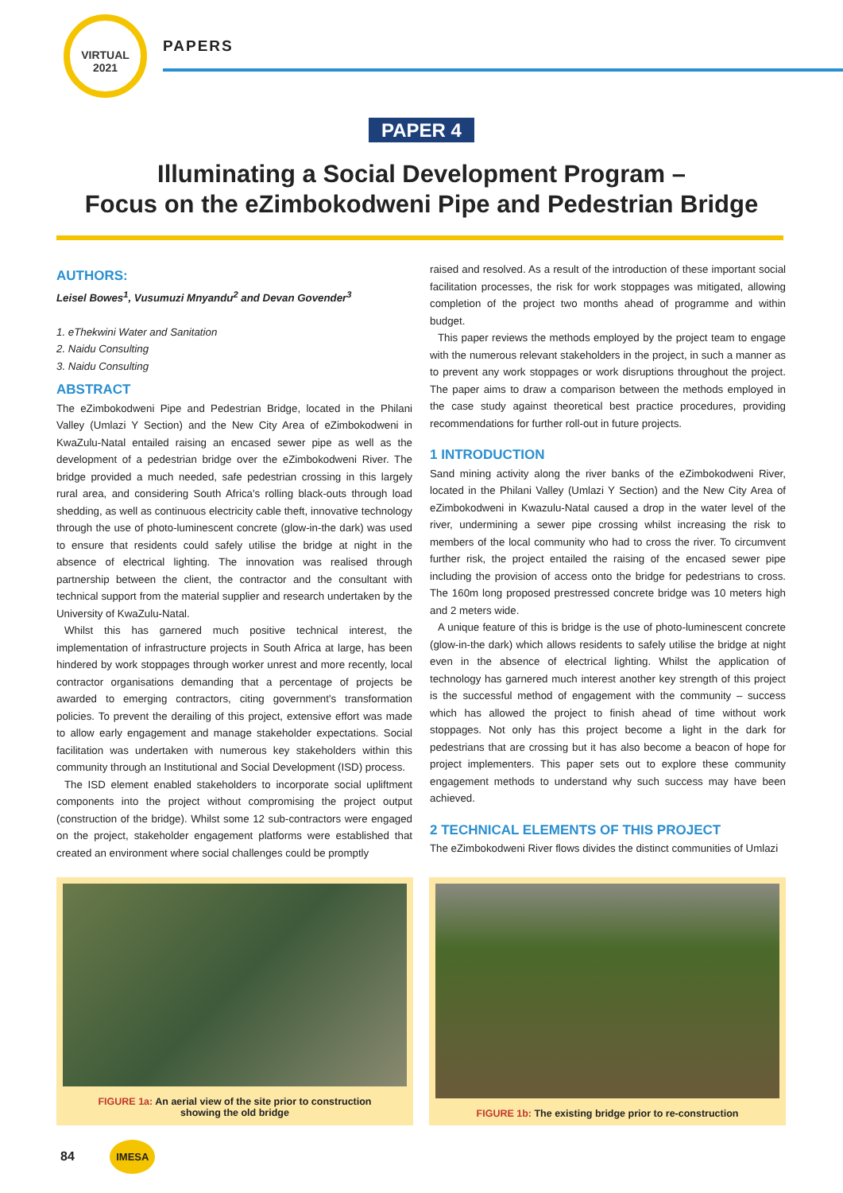VIRTUAL 2021
PAPERS
PAPER 4
Illuminating a Social Development Program –
Focus on the eZimbokodweni Pipe and Pedestrian Bridge
AUTHORS:
Leisel Bowes<sup>1</sup>, Vusumuzi Mnyandu<sup>2</sup> and Devan Govender<sup>3</sup>
1. eThekwini Water and Sanitation
2. Naidu Consulting
3. Naidu Consulting
ABSTRACT
The eZimbokodweni Pipe and Pedestrian Bridge, located in the Philani Valley (Umlazi Y Section) and the New City Area of eZimbokodweni in KwaZulu-Natal entailed raising an encased sewer pipe as well as the development of a pedestrian bridge over the eZimbokodweni River. The bridge provided a much needed, safe pedestrian crossing in this largely rural area, and considering South Africa's rolling black-outs through load shedding, as well as continuous electricity cable theft, innovative technology through the use of photo-luminescent concrete (glow-in-the dark) was used to ensure that residents could safely utilise the bridge at night in the absence of electrical lighting. The innovation was realised through partnership between the client, the contractor and the consultant with technical support from the material supplier and research undertaken by the University of KwaZulu-Natal.
Whilst this has garnered much positive technical interest, the implementation of infrastructure projects in South Africa at large, has been hindered by work stoppages through worker unrest and more recently, local contractor organisations demanding that a percentage of projects be awarded to emerging contractors, citing government's transformation policies. To prevent the derailing of this project, extensive effort was made to allow early engagement and manage stakeholder expectations. Social facilitation was undertaken with numerous key stakeholders within this community through an Institutional and Social Development (ISD) process.
The ISD element enabled stakeholders to incorporate social upliftment components into the project without compromising the project output (construction of the bridge). Whilst some 12 sub-contractors were engaged on the project, stakeholder engagement platforms were established that created an environment where social challenges could be promptly
raised and resolved. As a result of the introduction of these important social facilitation processes, the risk for work stoppages was mitigated, allowing completion of the project two months ahead of programme and within budget.
This paper reviews the methods employed by the project team to engage with the numerous relevant stakeholders in the project, in such a manner as to prevent any work stoppages or work disruptions throughout the project. The paper aims to draw a comparison between the methods employed in the case study against theoretical best practice procedures, providing recommendations for further roll-out in future projects.
1 INTRODUCTION
Sand mining activity along the river banks of the eZimbokodweni River, located in the Philani Valley (Umlazi Y Section) and the New City Area of eZimbokodweni in Kwazulu-Natal caused a drop in the water level of the river, undermining a sewer pipe crossing whilst increasing the risk to members of the local community who had to cross the river. To circumvent further risk, the project entailed the raising of the encased sewer pipe including the provision of access onto the bridge for pedestrians to cross. The 160m long proposed prestressed concrete bridge was 10 meters high and 2 meters wide.
A unique feature of this is bridge is the use of photo-luminescent concrete (glow-in-the dark) which allows residents to safely utilise the bridge at night even in the absence of electrical lighting. Whilst the application of technology has garnered much interest another key strength of this project is the successful method of engagement with the community – success which has allowed the project to finish ahead of time without work stoppages. Not only has this project become a light in the dark for pedestrians that are crossing but it has also become a beacon of hope for project implementers. This paper sets out to explore these community engagement methods to understand why such success may have been achieved.
2 TECHNICAL ELEMENTS OF THIS PROJECT
The eZimbokodweni River flows divides the distinct communities of Umlazi
FIGURE 1a: An aerial view of the site prior to construction
showing the old bridge
FIGURE 1b: The existing bridge prior to re-construction
84 IMESA